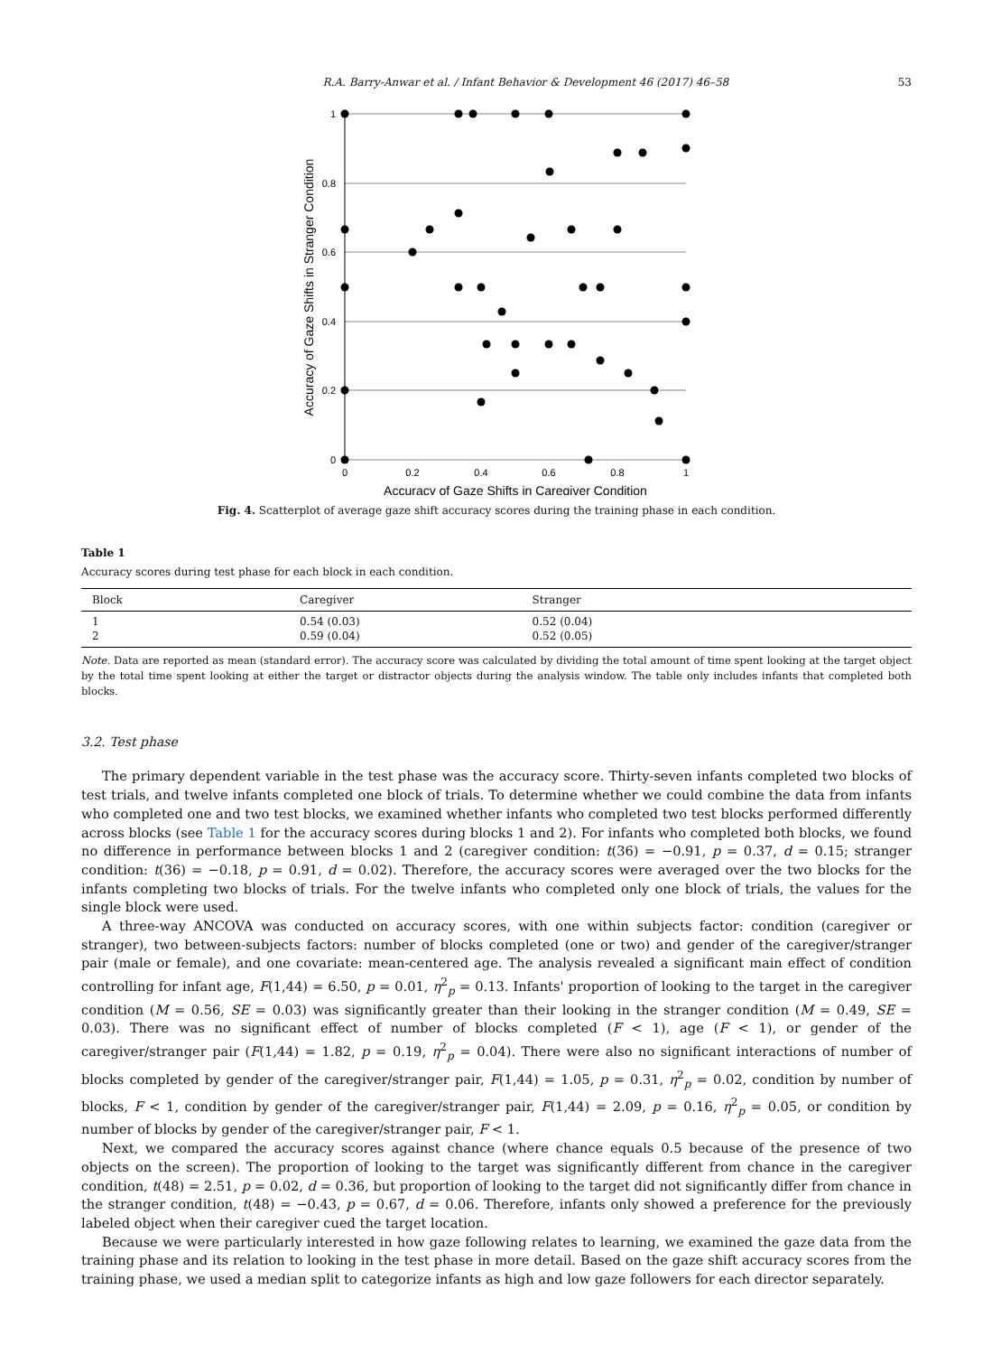R.A. Barry-Anwar et al. / Infant Behavior & Development 46 (2017) 46–58 53
1
0.8
0.6
0.4
0.2
0
0
0.2
0.4
0.6
0.8
1
Accuracy of Gaze Shifts in Caregiver Condition
Accuracy of Gaze Shifts in Stranger Condition
Fig. 4. Scatterplot of average gaze shift accuracy scores during the training phase in each condition.
Table 1
Accuracy scores during test phase for each block in each condition.
| Block | Caregiver | Stranger |
| --- | --- | --- |
| 1 | 0.54 (0.03) | 0.52 (0.04) |
| 2 | 0.59 (0.04) | 0.52 (0.05) |
Note. Data are reported as mean (standard error). The accuracy score was calculated by dividing the total amount of time spent looking at the target object by the total time spent looking at either the target or distractor objects during the analysis window. The table only includes infants that completed both blocks.
3.2. Test phase
The primary dependent variable in the test phase was the accuracy score. Thirty-seven infants completed two blocks of test trials, and twelve infants completed one block of trials. To determine whether we could combine the data from infants who completed one and two test blocks, we examined whether infants who completed two test blocks performed differently across blocks (see Table 1 for the accuracy scores during blocks 1 and 2). For infants who completed both blocks, we found no difference in performance between blocks 1 and 2 (caregiver condition: t(36) = −0.91, p = 0.37, d = 0.15; stranger condition: t(36) = −0.18, p = 0.91, d = 0.02). Therefore, the accuracy scores were averaged over the two blocks for the infants completing two blocks of trials. For the twelve infants who completed only one block of trials, the values for the single block were used.
A three-way ANCOVA was conducted on accuracy scores, with one within subjects factor: condition (caregiver or stranger), two between-subjects factors: number of blocks completed (one or two) and gender of the caregiver/stranger pair (male or female), and one covariate: mean-centered age. The analysis revealed a significant main effect of condition controlling for infant age, F(1,44) = 6.50, p = 0.01, η<sup>2</sup><sub>p</sub> = 0.13. Infants' proportion of looking to the target in the caregiver condition (M = 0.56, SE = 0.03) was significantly greater than their looking in the stranger condition (M = 0.49, SE = 0.03). There was no significant effect of number of blocks completed (F < 1), age (F < 1), or gender of the caregiver/stranger pair (F(1,44) = 1.82, p = 0.19, η<sup>2</sup><sub>p</sub> = 0.04). There were also no significant interactions of number of blocks completed by gender of the caregiver/stranger pair, F(1,44) = 1.05, p = 0.31, η<sup>2</sup><sub>p</sub> = 0.02, condition by number of blocks, F < 1, condition by gender of the caregiver/stranger pair, F(1,44) = 2.09, p = 0.16, η<sup>2</sup><sub>p</sub> = 0.05, or condition by number of blocks by gender of the caregiver/stranger pair, F < 1.
Next, we compared the accuracy scores against chance (where chance equals 0.5 because of the presence of two objects on the screen). The proportion of looking to the target was significantly different from chance in the caregiver condition, t(48) = 2.51, p = 0.02, d = 0.36, but proportion of looking to the target did not significantly differ from chance in the stranger condition, t(48) = −0.43, p = 0.67, d = 0.06. Therefore, infants only showed a preference for the previously labeled object when their caregiver cued the target location.
Because we were particularly interested in how gaze following relates to learning, we examined the gaze data from the training phase and its relation to looking in the test phase in more detail. Based on the gaze shift accuracy scores from the training phase, we used a median split to categorize infants as high and low gaze followers for each director separately.